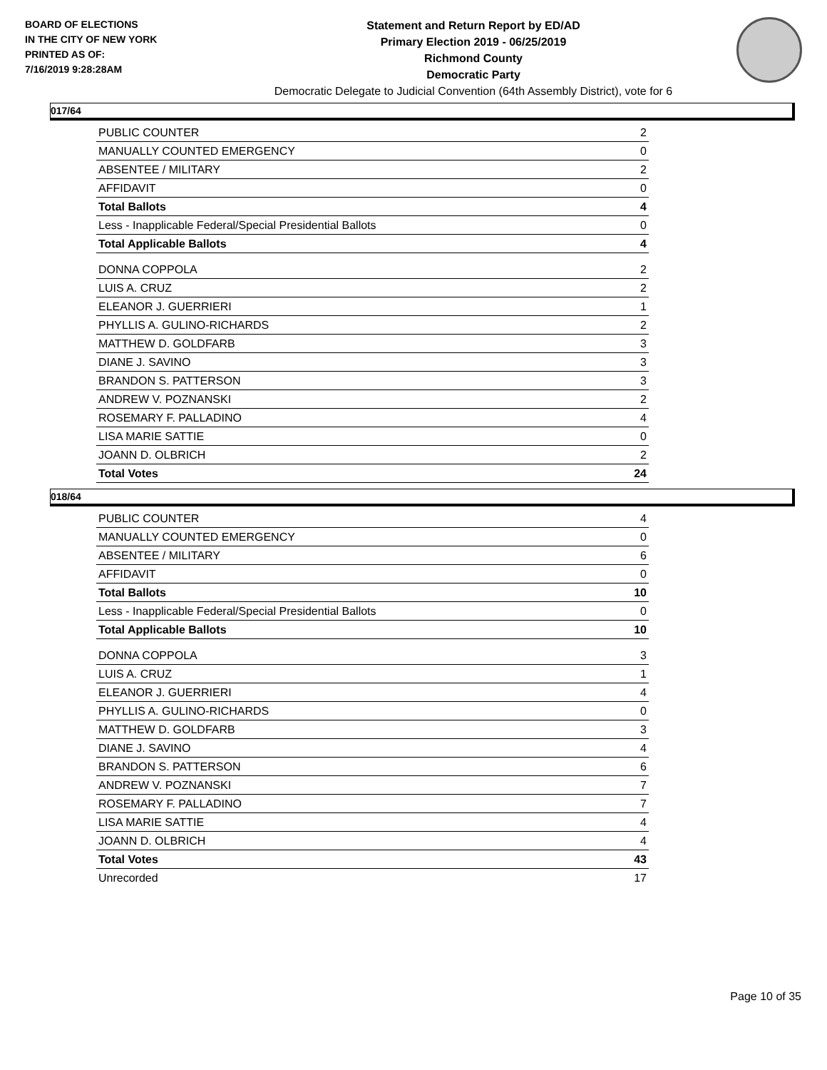BOARD OF ELECTIONS
IN THE CITY OF NEW YORK
PRINTED AS OF:
7/16/2019 9:28:28AM
Statement and Return Report by ED/AD
Primary Election 2019 - 06/25/2019
Richmond County
Democratic Party
Democratic Delegate to Judicial Convention (64th Assembly District), vote for 6
017/64
| PUBLIC COUNTER | 2 |
| MANUALLY COUNTED EMERGENCY | 0 |
| ABSENTEE / MILITARY | 2 |
| AFFIDAVIT | 0 |
| Total Ballots | 4 |
| Less - Inapplicable Federal/Special Presidential Ballots | 0 |
| Total Applicable Ballots | 4 |
| DONNA COPPOLA | 2 |
| LUIS A. CRUZ | 2 |
| ELEANOR J. GUERRIERI | 1 |
| PHYLLIS A. GULINO-RICHARDS | 2 |
| MATTHEW D. GOLDFARB | 3 |
| DIANE J. SAVINO | 3 |
| BRANDON S. PATTERSON | 3 |
| ANDREW V. POZNANSKI | 2 |
| ROSEMARY F. PALLADINO | 4 |
| LISA MARIE SATTIE | 0 |
| JOANN D. OLBRICH | 2 |
| Total Votes | 24 |
018/64
| PUBLIC COUNTER | 4 |
| MANUALLY COUNTED EMERGENCY | 0 |
| ABSENTEE / MILITARY | 6 |
| AFFIDAVIT | 0 |
| Total Ballots | 10 |
| Less - Inapplicable Federal/Special Presidential Ballots | 0 |
| Total Applicable Ballots | 10 |
| DONNA COPPOLA | 3 |
| LUIS A. CRUZ | 1 |
| ELEANOR J. GUERRIERI | 4 |
| PHYLLIS A. GULINO-RICHARDS | 0 |
| MATTHEW D. GOLDFARB | 3 |
| DIANE J. SAVINO | 4 |
| BRANDON S. PATTERSON | 6 |
| ANDREW V. POZNANSKI | 7 |
| ROSEMARY F. PALLADINO | 7 |
| LISA MARIE SATTIE | 4 |
| JOANN D. OLBRICH | 4 |
| Total Votes | 43 |
| Unrecorded | 17 |
Page 10 of 35